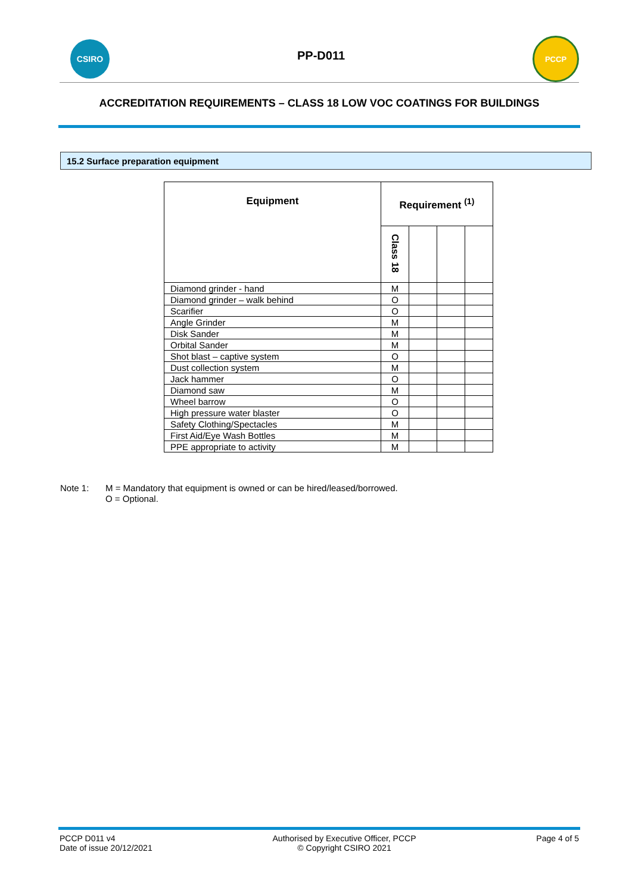CSIRO
PP-D011
PCCP
ACCREDITATION REQUIREMENTS – CLASS 18 LOW VOC COATINGS FOR BUILDINGS
15.2 Surface preparation equipment
| Equipment | Requirement <sup>(1)</sup> | | | |
| --- | --- | --- | --- | --- |
| | Class 18 | | | |
| Diamond grinder - hand | M | | | |
| Diamond grinder – walk behind | O | | | |
| Scarifier | O | | | |
| Angle Grinder | M | | | |
| Disk Sander | M | | | |
| Orbital Sander | M | | | |
| Shot blast – captive system | O | | | |
| Dust collection system | M | | | |
| Jack hammer | O | | | |
| Diamond saw | M | | | |
| Wheel barrow | O | | | |
| High pressure water blaster | O | | | |
| Safety Clothing/Spectacles | M | | | |
| First Aid/Eye Wash Bottles | M | | | |
| PPE appropriate to activity | M | | | |
Note 1: M = Mandatory that equipment is owned or can be hired/leased/borrowed.
O = Optional.
PCCP D011 v4
Date of issue 20/12/2021
Authorised by Executive Officer, PCCP
© Copyright CSIRO 2021
Page 4 of 5